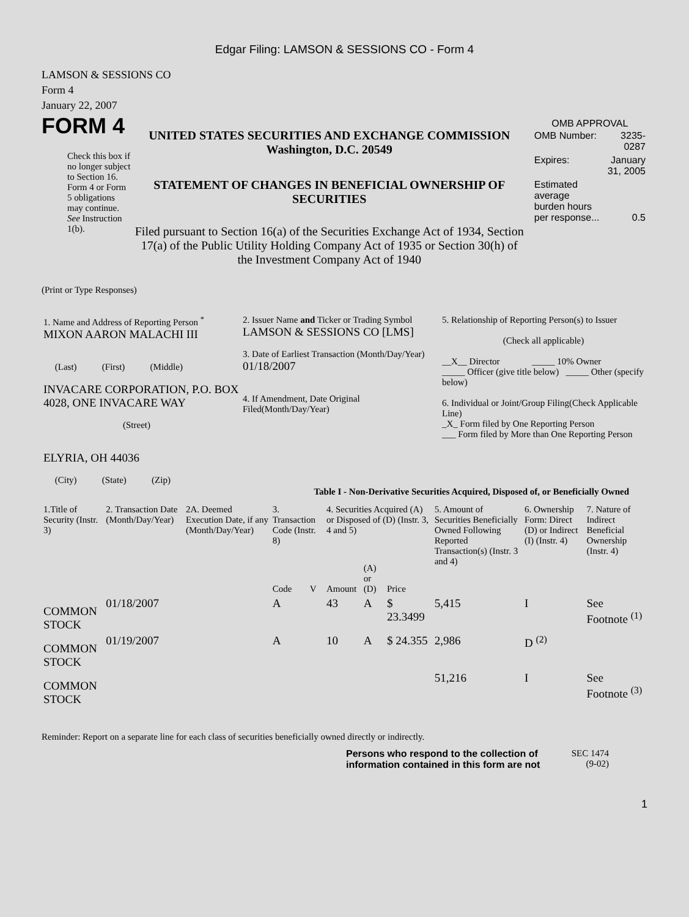Edgar Filing: LAMSON & SESSIONS CO - Form 4
LAMSON & SESSIONS CO
Form 4
January 22, 2007
FORM 4
Check this box if no longer subject to Section 16. Form 4 or Form 5 obligations may continue. See Instruction 1(b).
UNITED STATES SECURITIES AND EXCHANGE COMMISSION
Washington, D.C. 20549
STATEMENT OF CHANGES IN BENEFICIAL OWNERSHIP OF SECURITIES
Filed pursuant to Section 16(a) of the Securities Exchange Act of 1934, Section 17(a) of the Public Utility Holding Company Act of 1935 or Section 30(h) of the Investment Company Act of 1940
OMB APPROVAL
| OMB Number: | 3235-0287 |
| Expires: | January 31, 2005 |
| Estimated average burden hours per response... | 0.5 |
(Print or Type Responses)
| 1. Name and Address of Reporting Person <sup>*</sup> MIXON AARON MALACHI III (Last) (First) (Middle) INVACARE CORPORATION, P.O. BOX 4028, ONE INVACARE WAY (Street) ELYRIA, OH 44036 (City) (State) (Zip) | 2. Issuer Name and Ticker or Trading Symbol LAMSON & SESSIONS CO [LMS] 3. Date of Earliest Transaction (Month/Day/Year) 01/18/2007 4. If Amendment, Date Original Filed(Month/Day/Year) | 5. Relationship of Reporting Person(s) to Issuer (Check all applicable) __X__ Director _____ 10% Owner _____ Officer (give title below) _____ Other (specify below) 6. Individual or Joint/Group Filing(Check Applicable Line) _X_ Form filed by One Reporting Person ___ Form filed by More than One Reporting Person |
Table I - Non-Derivative Securities Acquired, Disposed of, or Beneficially Owned
| 1.Title of Security (Instr. 3) | 2. Transaction Date (Month/Day/Year) | 2A. Deemed Execution Date, if any (Month/Day/Year) | 3. Transaction Code (Instr. 8) | | 4. Securities Acquired (A) or Disposed of (D) (Instr. 3, 4 and 5) | | | 5. Amount of Securities Beneficially Owned Following Reported Transaction(s) (Instr. 3 and 4) | 6. Ownership Form: Direct (D) or Indirect (I) (Instr. 4) | 7. Nature of Indirect Beneficial Ownership (Instr. 4) |
| --- | --- | --- | --- | --- | --- | --- | --- | --- | --- | --- |
| | | | Code | V | Amount | (A) or (D) | Price | | | |
| COMMON STOCK | 01/18/2007 | | A | | 43 | A | $ 23.3499 | 5,415 | I | See Footnote <sup>(1)</sup> |
| COMMON STOCK | 01/19/2007 | | A | | 10 | A | $ 24.355 | 2,986 | D <sup>(2)</sup> | |
| COMMON STOCK | | | | | | | | 51,216 | I | See Footnote <sup>(3)</sup> |
Reminder: Report on a separate line for each class of securities beneficially owned directly or indirectly.
Persons who respond to the collection of information contained in this form are not
SEC 1474
(9-02)
1